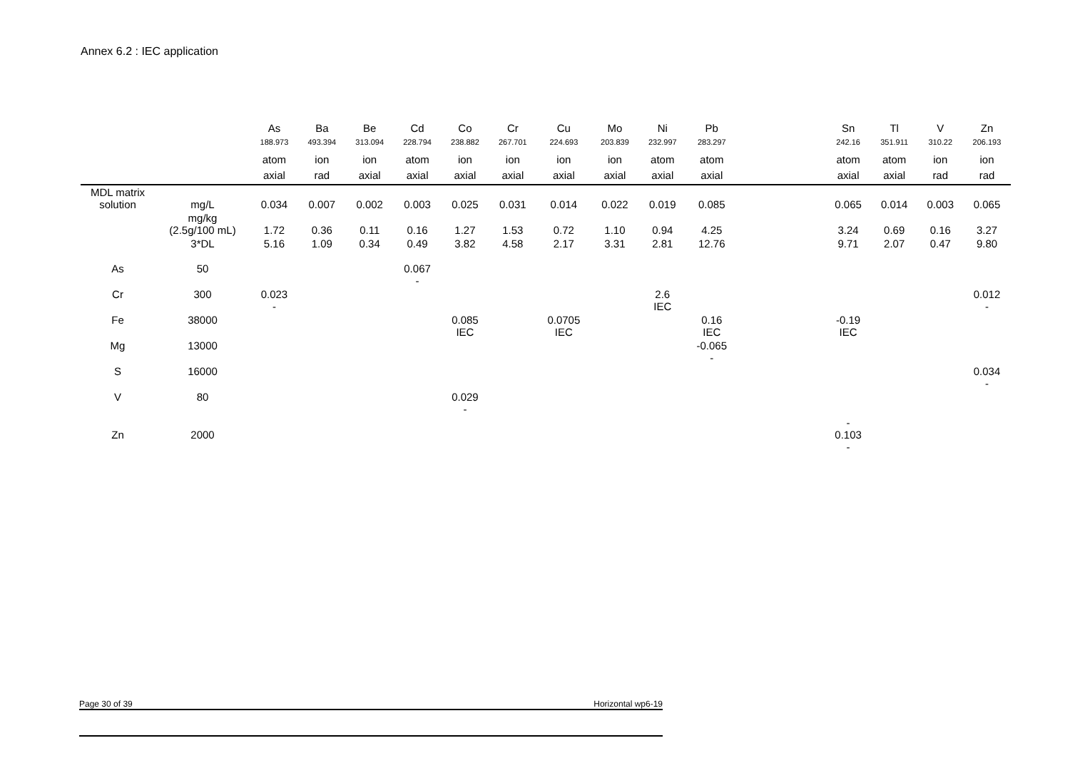Annex 6.2 : IEC application
| | | As | Ba | Be | Cd | Co | Cr | Cu | Mo | Ni | Pb | | Sn | Tl | V | Zn |
| | | 188.973 | 493.394 | 313.094 | 228.794 | 238.882 | 267.701 | 224.693 | 203.839 | 232.997 | 283.297 | | 242.16 | 351.911 | 310.22 | 206.193 |
| | | atom | ion | ion | atom | ion | ion | ion | ion | atom | atom | | atom | atom | ion | ion |
| | | axial | rad | axial | axial | axial | axial | axial | axial | axial | axial | | axial | axial | rad | rad |
| MDL matrix solution | mg/L | 0.034 | 0.007 | 0.002 | 0.003 | 0.025 | 0.031 | 0.014 | 0.022 | 0.019 | 0.085 | | 0.065 | 0.014 | 0.003 | 0.065 |
| | mg/kg (2.5g/100 mL) | 1.72 | 0.36 | 0.11 | 0.16 | 1.27 | 1.53 | 0.72 | 1.10 | 0.94 | 4.25 | | 3.24 | 0.69 | 0.16 | 3.27 |
| | 3*DL | 5.16 | 1.09 | 0.34 | 0.49 | 3.82 | 4.58 | 2.17 | 3.31 | 2.81 | 12.76 | | 9.71 | 2.07 | 0.47 | 9.80 |
| As | 50 | | | | 0.067 - | | | | | | | | | | | |
| Cr | 300 | 0.023 - | | | | | | | | 2.6 IEC | | | | | | 0.012 - |
| Fe | 38000 | | | | | 0.085 IEC | | 0.0705 IEC | | | 0.16 IEC | | -0.19 IEC | | | |
| Mg | 13000 | | | | | | | | | | -0.065 - | | | | | |
| S | 16000 | | | | | | | | | | | | | | | 0.034 - |
| V | 80 | | | | | 0.029 - | | | | | | | | | | |
| Zn | 2000 | | | | | | | | | | | | - 0.103 - | | | |
Page 30 of 39 Horizontal wp6-19